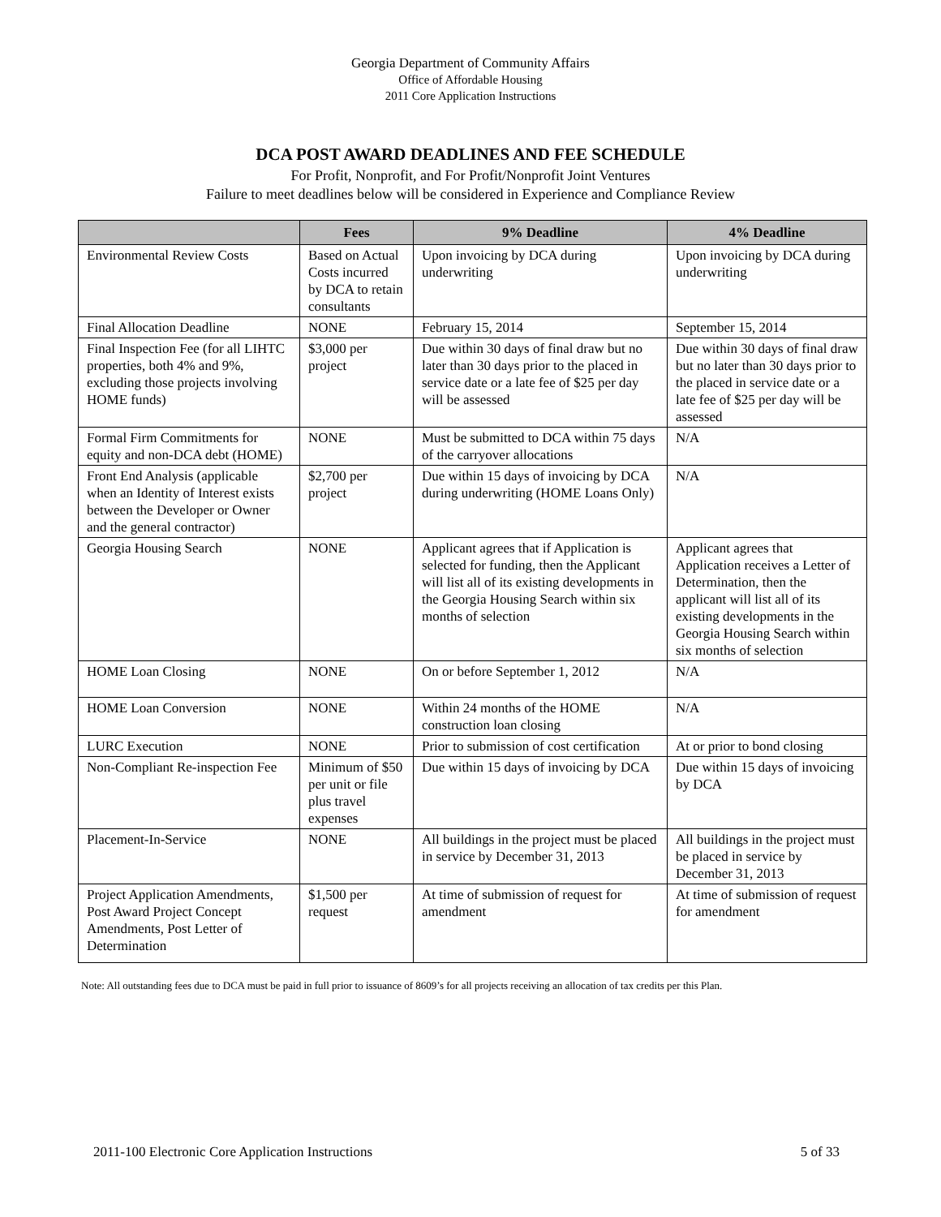Georgia Department of Community Affairs
Office of Affordable Housing
2011 Core Application Instructions
DCA POST AWARD DEADLINES AND FEE SCHEDULE
For Profit, Nonprofit, and For Profit/Nonprofit Joint Ventures
Failure to meet deadlines below will be considered in Experience and Compliance Review
| | Fees | 9% Deadline | 4% Deadline |
| --- | --- | --- | --- |
| Environmental Review Costs | Based on Actual Costs incurred by DCA to retain consultants | Upon invoicing by DCA during underwriting | Upon invoicing by DCA during underwriting |
| Final Allocation Deadline | NONE | February 15, 2014 | September 15, 2014 |
| Final Inspection Fee (for all LIHTC properties, both 4% and 9%, excluding those projects involving HOME funds) | $3,000 per project | Due within 30 days of final draw but no later than 30 days prior to the placed in service date or a late fee of $25 per day will be assessed | Due within 30 days of final draw but no later than 30 days prior to the placed in service date or a late fee of $25 per day will be assessed |
| Formal Firm Commitments for equity and non-DCA debt (HOME) | NONE | Must be submitted to DCA within 75 days of the carryover allocations | N/A |
| Front End Analysis (applicable when an Identity of Interest exists between the Developer or Owner and the general contractor) | $2,700 per project | Due within 15 days of invoicing by DCA during underwriting (HOME Loans Only) | N/A |
| Georgia Housing Search | NONE | Applicant agrees that if Application is selected for funding, then the Applicant will list all of its existing developments in the Georgia Housing Search within six months of selection | Applicant agrees that Application receives a Letter of Determination, then the applicant will list all of its existing developments in the Georgia Housing Search within six months of selection |
| HOME Loan Closing | NONE | On or before September 1, 2012 | N/A |
| HOME Loan Conversion | NONE | Within 24 months of the HOME construction loan closing | N/A |
| LURC Execution | NONE | Prior to submission of cost certification | At or prior to bond closing |
| Non-Compliant Re-inspection Fee | Minimum of $50 per unit or file plus travel expenses | Due within 15 days of invoicing by DCA | Due within 15 days of invoicing by DCA |
| Placement-In-Service | NONE | All buildings in the project must be placed in service by December 31, 2013 | All buildings in the project must be placed in service by December 31, 2013 |
| Project Application Amendments, Post Award Project Concept Amendments, Post Letter of Determination | $1,500 per request | At time of submission of request for amendment | At time of submission of request for amendment |
Note: All outstanding fees due to DCA must be paid in full prior to issuance of 8609’s for all projects receiving an allocation of tax credits per this Plan.
2011-100 Electronic Core Application Instructions 5 of 33